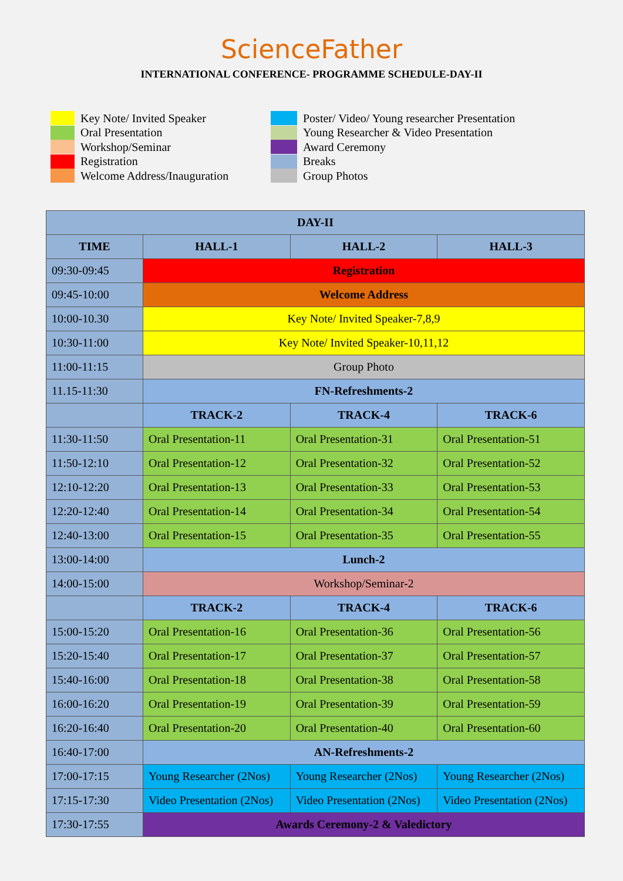ScienceFather
INTERNATIONAL CONFERENCE- PROGRAMME SCHEDULE-DAY-II
Key Note/ Invited Speaker
Oral Presentation
Workshop/Seminar
Registration
Welcome Address/Inauguration
Poster/ Video/ Young researcher Presentation
Young Researcher & Video Presentation
Award Ceremony
Breaks
Group Photos
| DAY-II | | | |
| --- | --- | --- | --- |
| TIME | HALL-1 | HALL-2 | HALL-3 |
| 09:30-09:45 | Registration | | |
| 09:45-10:00 | Welcome Address | | |
| 10:00-10.30 | Key Note/ Invited Speaker-7,8,9 | | |
| 10:30-11:00 | Key Note/ Invited Speaker-10,11,12 | | |
| 11:00-11:15 | Group Photo | | |
| 11.15-11:30 | FN-Refreshments-2 | | |
| | TRACK-2 | TRACK-4 | TRACK-6 |
| 11:30-11:50 | Oral Presentation-11 | Oral Presentation-31 | Oral Presentation-51 |
| 11:50-12:10 | Oral Presentation-12 | Oral Presentation-32 | Oral Presentation-52 |
| 12:10-12:20 | Oral Presentation-13 | Oral Presentation-33 | Oral Presentation-53 |
| 12:20-12:40 | Oral Presentation-14 | Oral Presentation-34 | Oral Presentation-54 |
| 12:40-13:00 | Oral Presentation-15 | Oral Presentation-35 | Oral Presentation-55 |
| 13:00-14:00 | Lunch-2 | | |
| 14:00-15:00 | Workshop/Seminar-2 | | |
| | TRACK-2 | TRACK-4 | TRACK-6 |
| 15:00-15:20 | Oral Presentation-16 | Oral Presentation-36 | Oral Presentation-56 |
| 15:20-15:40 | Oral Presentation-17 | Oral Presentation-37 | Oral Presentation-57 |
| 15:40-16:00 | Oral Presentation-18 | Oral Presentation-38 | Oral Presentation-58 |
| 16:00-16:20 | Oral Presentation-19 | Oral Presentation-39 | Oral Presentation-59 |
| 16:20-16:40 | Oral Presentation-20 | Oral Presentation-40 | Oral Presentation-60 |
| 16:40-17:00 | AN-Refreshments-2 | | |
| 17:00-17:15 | Young Researcher (2Nos) | Young Researcher (2Nos) | Young Researcher (2Nos) |
| 17:15-17:30 | Video Presentation (2Nos) | Video Presentation (2Nos) | Video Presentation (2Nos) |
| 17:30-17:55 | Awards Ceremony-2 & Valedictory | | |